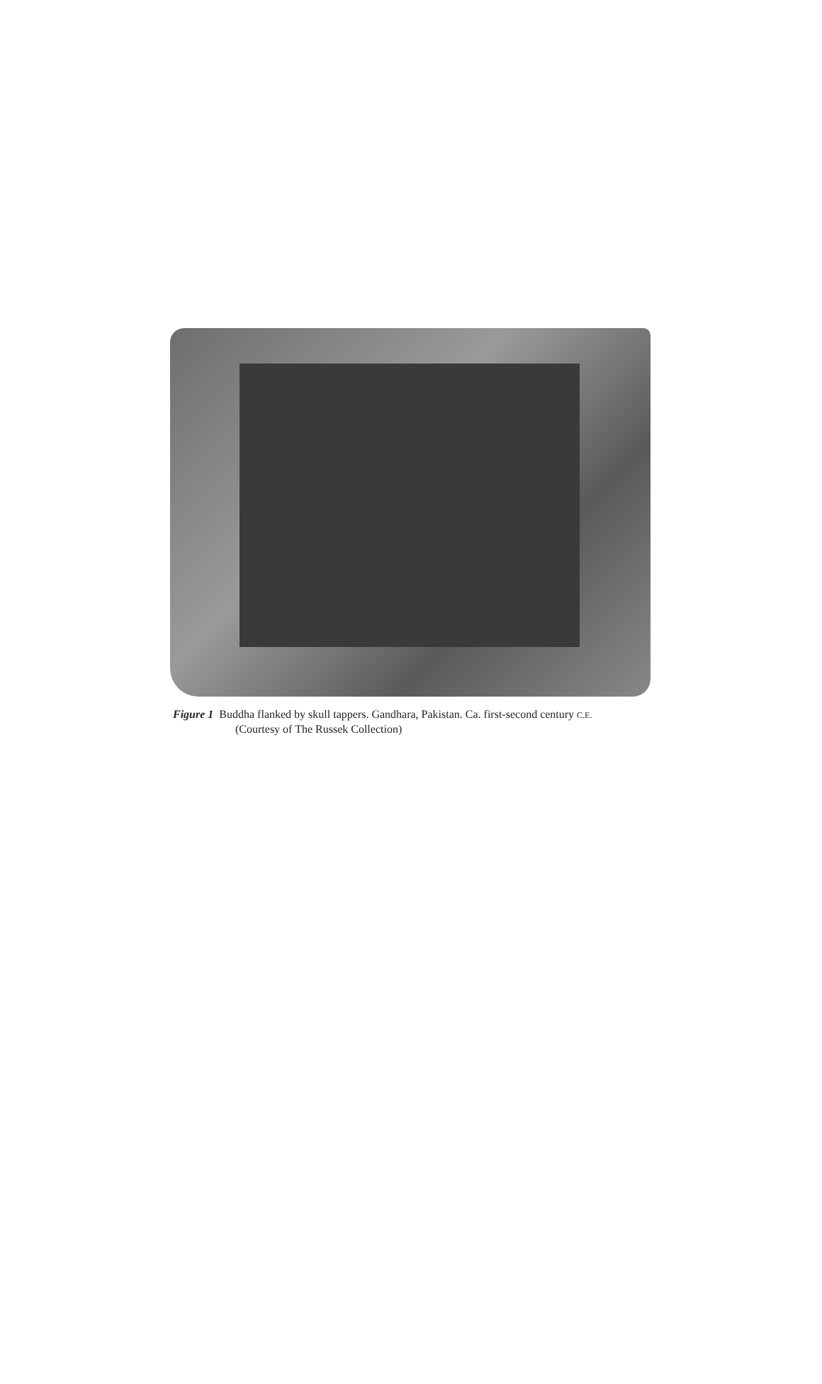Figure 1 Buddha flanked by skull tappers. Gandhara, Pakistan. Ca. first-second century C.E.
(Courtesy of The Russek Collection)